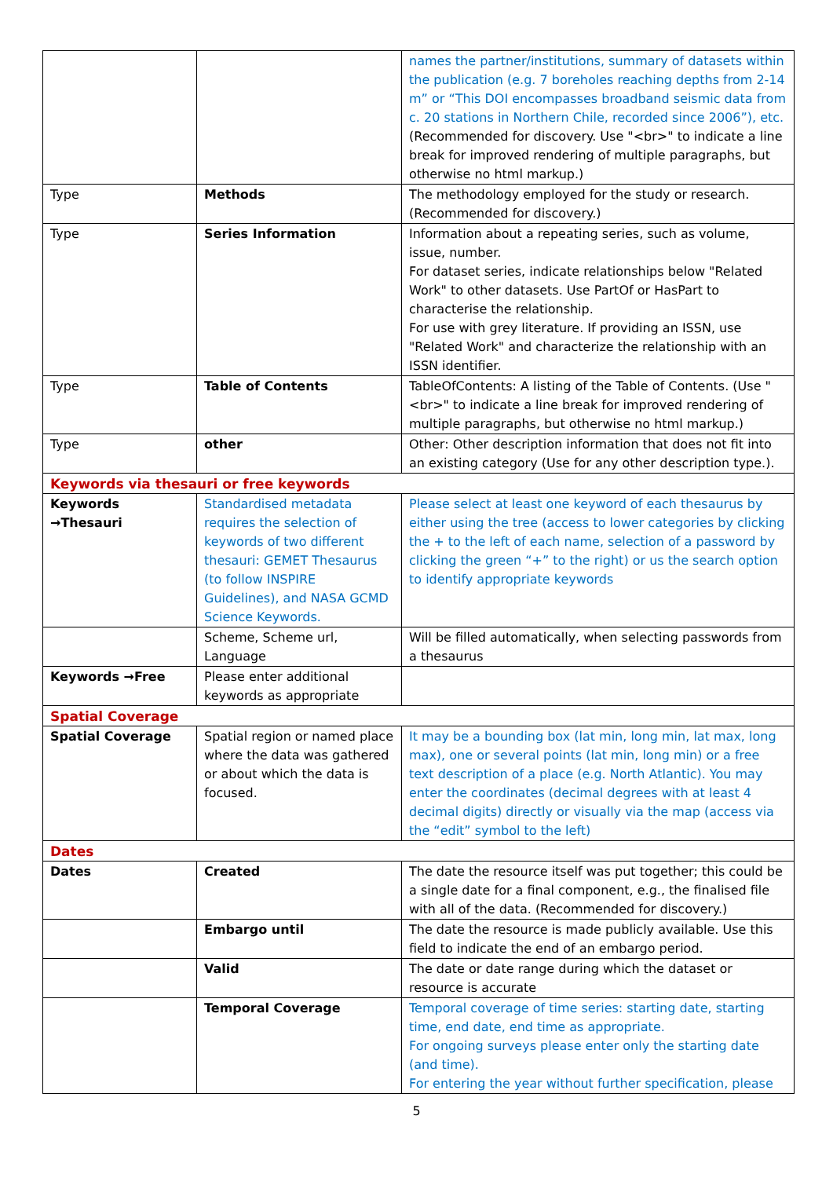| | | names the partner/institutions, summary of datasets within the publication (e.g. 7 boreholes reaching depths from 2-14 m” or “This DOI encompasses broadband seismic data from c. 20 stations in Northern Chile, recorded since 2006”), etc. (Recommended for discovery. Use "<br>" to indicate a line break for improved rendering of multiple paragraphs, but otherwise no html markup.) |
| Type | Methods | The methodology employed for the study or research. (Recommended for discovery.) |
| Type | Series Information | Information about a repeating series, such as volume, issue, number. For dataset series, indicate relationships below "Related Work" to other datasets. Use PartOf or HasPart to characterise the relationship. For use with grey literature. If providing an ISSN, use "Related Work" and characterize the relationship with an ISSN identifier. |
| Type | Table of Contents | TableOfContents: A listing of the Table of Contents. (Use "<br>" to indicate a line break for improved rendering of multiple paragraphs, but otherwise no html markup.) |
| Type | other | Other: Other description information that does not fit into an existing category (Use for any other description type.). |
| Keywords via thesauri or free keywords | | |
| Keywords →Thesauri | Standardised metadata requires the selection of keywords of two different thesauri: GEMET Thesaurus (to follow INSPIRE Guidelines), and NASA GCMD Science Keywords. | Please select at least one keyword of each thesaurus by either using the tree (access to lower categories by clicking the + to the left of each name, selection of a password by clicking the green “+” to the right) or us the search option to identify appropriate keywords |
| | Scheme, Scheme url, Language | Will be filled automatically, when selecting passwords from a thesaurus |
| Keywords →Free | Please enter additional keywords as appropriate | |
| Spatial Coverage | | |
| Spatial Coverage | Spatial region or named place where the data was gathered or about which the data is focused. | It may be a bounding box (lat min, long min, lat max, long max), one or several points (lat min, long min) or a free text description of a place (e.g. North Atlantic). You may enter the coordinates (decimal degrees with at least 4 decimal digits) directly or visually via the map (access via the “edit” symbol to the left) |
| Dates | | |
| Dates | Created | The date the resource itself was put together; this could be a single date for a final component, e.g., the finalised file with all of the data. (Recommended for discovery.) |
| | Embargo until | The date the resource is made publicly available. Use this field to indicate the end of an embargo period. |
| | Valid | The date or date range during which the dataset or resource is accurate |
| | Temporal Coverage | Temporal coverage of time series: starting date, starting time, end date, end time as appropriate. For ongoing surveys please enter only the starting date (and time). For entering the year without further specification, please |
5